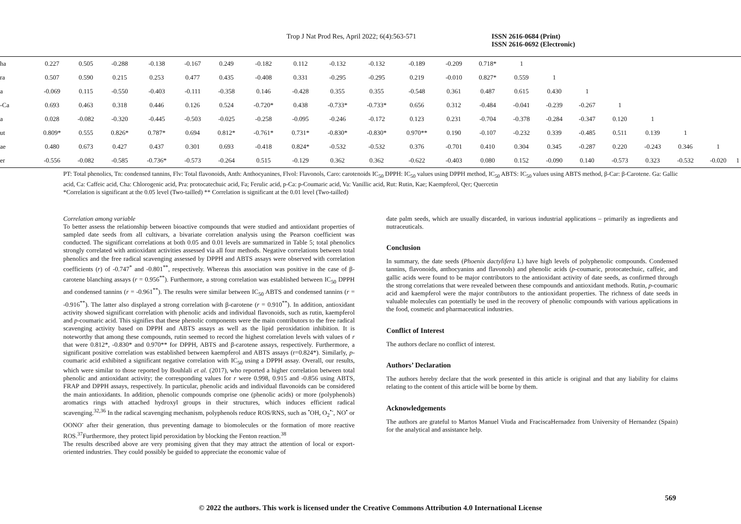Trop J Nat Prod Res, April 2022; 6(4):563-571 ISSN 2616-0684 (Print)
ISSN 2616-0692 (Electronic)
| ha | 0.227 | 0.505 | -0.288 | -0.138 | -0.167 | 0.249 | -0.182 | 0.112 | -0.132 | -0.132 | -0.189 | -0.209 | 0.718* | 1 | | | | | | | |
| ra | 0.507 | 0.590 | 0.215 | 0.253 | 0.477 | 0.435 | -0.408 | 0.331 | -0.295 | -0.295 | 0.219 | -0.010 | 0.827* | 0.559 | 1 | | | | | | |
| a | -0.069 | 0.115 | -0.550 | -0.403 | -0.111 | -0.358 | 0.146 | -0.428 | 0.355 | 0.355 | -0.548 | 0.361 | 0.487 | 0.615 | 0.430 | 1 | | | | | |
| -Ca | 0.693 | 0.463 | 0.318 | 0.446 | 0.126 | 0.524 | -0.720* | 0.438 | -0.733* | -0.733* | 0.656 | 0.312 | -0.484 | -0.041 | -0.239 | -0.267 | 1 | | | | |
| a | 0.028 | -0.082 | -0.320 | -0.445 | -0.503 | -0.025 | -0.258 | -0.095 | -0.246 | -0.172 | 0.123 | 0.231 | -0.704 | -0.378 | -0.284 | -0.347 | 0.120 | 1 | | | |
| ut | 0.809* | 0.555 | 0.826* | 0.787* | 0.694 | 0.812* | -0.761* | 0.731* | -0.830* | -0.830* | 0.970** | 0.190 | -0.107 | -0.232 | 0.339 | -0.485 | 0.511 | 0.139 | 1 | | |
| ae | 0.480 | 0.673 | 0.427 | 0.437 | 0.301 | 0.693 | -0.418 | 0.824* | -0.532 | -0.532 | 0.376 | -0.701 | 0.410 | 0.304 | 0.345 | -0.287 | 0.220 | -0.243 | 0.346 | 1 | |
| er | -0.556 | -0.082 | -0.585 | -0.736* | -0.573 | -0.264 | 0.515 | -0.129 | 0.362 | 0.362 | -0.622 | -0.403 | 0.080 | 0.152 | -0.090 | 0.140 | -0.573 | 0.323 | -0.532 | -0.020 | 1 |
PT: Total phenolics, Tn: condensed tannins, Flv: Total flavonoids, Anth: Anthocyanines, Flvol: Flavonols, Caro: carotenoids IC<sub>50</sub> DPPH: IC<sub>50</sub> values using DPPH method, IC<sub>50</sub> ABTS: IC<sub>50</sub> values using ABTS method, β-Car: β-Carotene. Ga: Gallic acid, Ca: Caffeic acid, Cha: Chlorogenic acid, Pra: protocatechuic acid, Fa; Ferulic acid, p-Ca: p-Coumaric acid, Va: Vanillic acid, Rut: Rutin, Kae; Kaempferol, Qer; Quercetin
*Correlation is significant at the 0.05 level (Two-tailled) ** Correlation is significant at the 0.01 level (Two-tailled)
Correlation among variable
To better assess the relationship between bioactive compounds that were studied and antioxidant properties of sampled date seeds from all cultivars, a bivariate correlation analysis using the Pearson coefficient was conducted. The significant correlations at both 0.05 and 0.01 levels are summarized in Table 5; total phenolics strongly correlated with antioxidant activities assessed via all four methods. Negative correlations between total phenolics and the free radical scavenging assessed by DPPH and ABTS assays were observed with correlation coefficients (r) of -0.747<sup>*</sup> and -0.801<sup>**</sup>, respectively. Whereas this association was positive in the case of β-carotene blanching assays (r = 0.956<sup>**</sup>). Furthermore, a strong correlation was established between IC<sub>50</sub> DPPH and condensed tannins (r = -0.961<sup>**</sup>). The results were similar between IC<sub>50</sub> ABTS and condensed tannins (r = -0.916<sup>**</sup>). The latter also displayed a strong correlation with β-carotene (r = 0.910<sup>**</sup>). In addition, antioxidant activity showed significant correlation with phenolic acids and individual flavonoids, such as rutin, kaempferol and p-coumaric acid. This signifies that these phenolic components were the main contributors to the free radical scavenging activity based on DPPH and ABTS assays as well as the lipid peroxidation inhibition. It is noteworthy that among these compounds, rutin seemed to record the highest correlation levels with values of r that were 0.812*, -0.830* and 0.970** for DPPH, ABTS and β-carotene assays, respectively. Furthermore, a significant positive correlation was established between kaempferol and ABTS assays (r=0.824*). Similarly, p-coumaric acid exhibited a significant negative correlation with IC<sub>50</sub> using a DPPH assay. Overall, our results, which were similar to those reported by Bouhlali et al. (2017), who reported a higher correlation between total phenolic and antioxidant activity; the corresponding values for r were 0.998, 0.915 and -0.856 using ABTS, FRAP and DPPH assays, respectively. In particular, phenolic acids and individual flavonoids can be considered the main antioxidants. In addition, phenolic compounds comprise one (phenolic acids) or more (polyphenols) aromatics rings with attached hydroxyl groups in their structures, which induces efficient radical scavenging.<sup>32,36</sup> In the radical scavenging mechanism, polyphenols reduce ROS/RNS, such as <sup>•</sup>OH, O<sub>2</sub><sup>•-</sup>, NO<sup>•</sup> or OONO<sup>-</sup> after their generation, thus preventing damage to biomolecules or the formation of more reactive ROS.<sup>37</sup>Furthermore, they protect lipid peroxidation by blocking the Fenton reaction.<sup>38</sup>
The results described above are very promising given that they may attract the attention of local or export-oriented industries. They could possibly be guided to appreciate the economic value of
date palm seeds, which are usually discarded, in various industrial applications – primarily as ingredients and nutraceuticals.
Conclusion
In summary, the date seeds (Phoenix dactylifera L) have high levels of polyphenolic compounds. Condensed tannins, flavonoids, anthocyanins and flavonols) and phenolic acids (p-coumaric, protocatechuic, caffeic, and gallic acids were found to be major contributors to the antioxidant activity of date seeds, as confirmed through the strong correlations that were revealed between these compounds and antioxidant methods. Rutin, p-coumaric acid and kaempferol were the major contributors to the antioxidant properties. The richness of date seeds in valuable molecules can potentially be used in the recovery of phenolic compounds with various applications in the food, cosmetic and pharmaceutical industries.
Conflict of Interest
The authors declare no conflict of interest.
Authors’ Declaration
The authors hereby declare that the work presented in this article is original and that any liability for claims relating to the content of this article will be borne by them.
Acknowledgements
The authors are grateful to Martos Manuel Viuda and FraciscaHernadez from University of Hernandez (Spain) for the analytical and assistance help.
569
© 2022 the authors. This work is licensed under the Creative Commons Attribution 4.0 International License